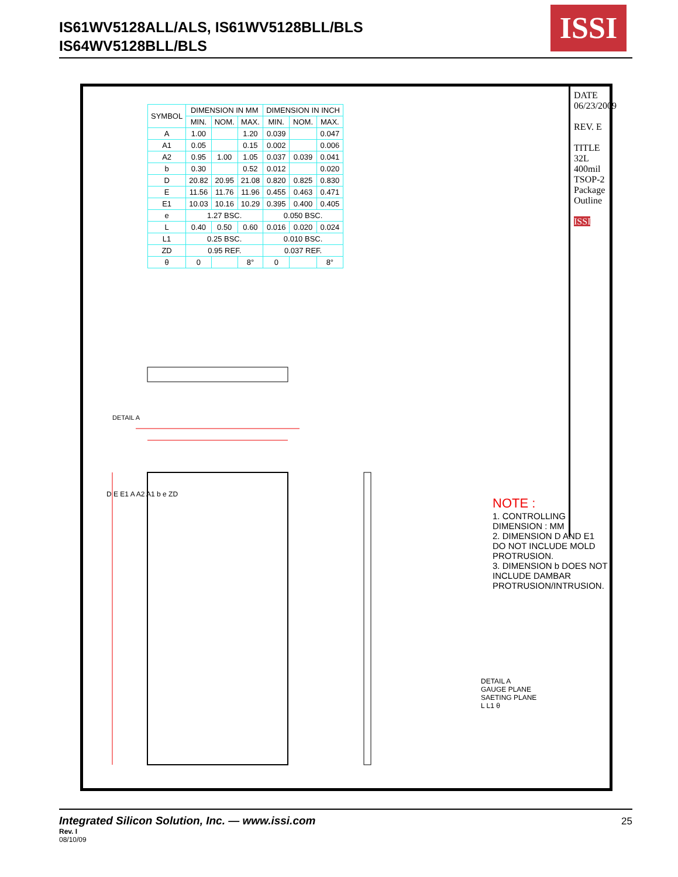IS61WV5128ALL/ALS, IS61WV5128BLL/BLS
IS64WV5128BLL/BLS
ISSI
| SYMBOL | DIMENSION IN MM | | | DIMENSION IN INCH | | |
| --- | --- | --- | --- | --- | --- | --- |
| | MIN. | NOM. | MAX. | MIN. | NOM. | MAX. |
| A | 1.00 | | 1.20 | 0.039 | | 0.047 |
| A1 | 0.05 | | 0.15 | 0.002 | | 0.006 |
| A2 | 0.95 | 1.00 | 1.05 | 0.037 | 0.039 | 0.041 |
| b | 0.30 | | 0.52 | 0.012 | | 0.020 |
| D | 20.82 | 20.95 | 21.08 | 0.820 | 0.825 | 0.830 |
| E | 11.56 | 11.76 | 11.96 | 0.455 | 0.463 | 0.471 |
| E1 | 10.03 | 10.16 | 10.29 | 0.395 | 0.400 | 0.405 |
| e | 1.27 BSC. | | | 0.050 BSC. | | |
| L | 0.40 | 0.50 | 0.60 | 0.016 | 0.020 | 0.024 |
| L1 | 0.25 BSC. | | | 0.010 BSC. | | |
| ZD | 0.95 REF. | | | 0.037 REF. | | |
| θ | 0 | | 8° | 0 | | 8° |
DETAIL A
D E E1 A A2 A1 b e ZD
DETAIL A
GAUGE PLANE
SAETING PLANE
L L1 θ
NOTE :
1. CONTROLLING DIMENSION : MM
2. DIMENSION D AND E1 DO NOT INCLUDE MOLD PROTRUSION.
3. DIMENSION b DOES NOT INCLUDE DAMBAR PROTRUSION/INTRUSION.
DATE 06/23/2009
REV. E
TITLE 32L 400mil TSOP-2 Package Outline
ISSI
Integrated Silicon Solution, Inc. — www.issi.com
Rev. I
08/10/09
25